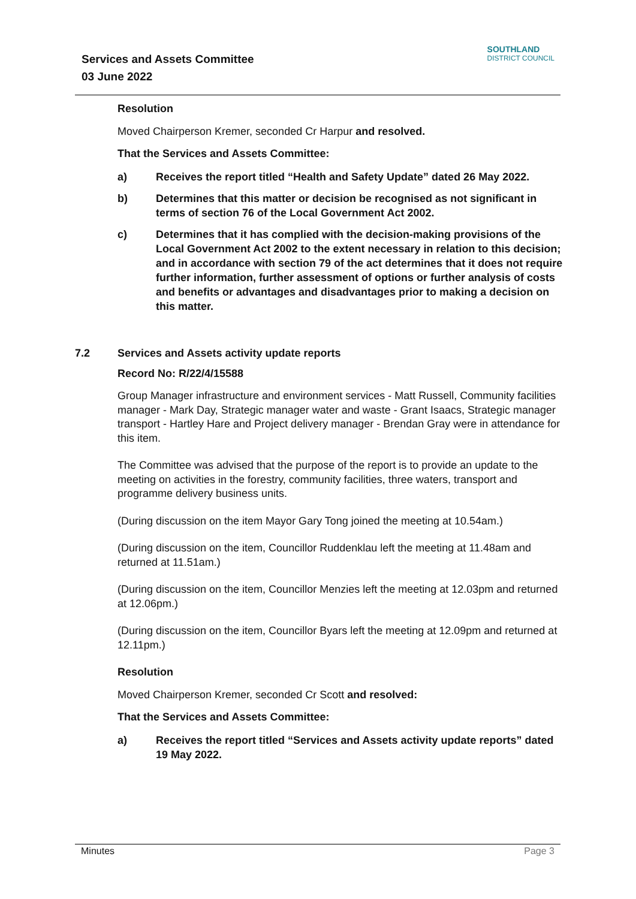Services and Assets Committee
03 June 2022
SOUTHLAND
DISTRICT COUNCIL
Resolution
Moved Chairperson Kremer, seconded Cr Harpur and resolved.
That the Services and Assets Committee:
a) Receives the report titled “Health and Safety Update” dated 26 May 2022.
b) Determines that this matter or decision be recognised as not significant in terms of section 76 of the Local Government Act 2002.
c) Determines that it has complied with the decision-making provisions of the Local Government Act 2002 to the extent necessary in relation to this decision; and in accordance with section 79 of the act determines that it does not require further information, further assessment of options or further analysis of costs and benefits or advantages and disadvantages prior to making a decision on this matter.
7.2 Services and Assets activity update reports
Record No: R/22/4/15588
Group Manager infrastructure and environment services - Matt Russell, Community facilities manager - Mark Day, Strategic manager water and waste - Grant Isaacs, Strategic manager transport - Hartley Hare and Project delivery manager - Brendan Gray were in attendance for this item.
The Committee was advised that the purpose of the report is to provide an update to the meeting on activities in the forestry, community facilities, three waters, transport and programme delivery business units.
(During discussion on the item Mayor Gary Tong joined the meeting at 10.54am.)
(During discussion on the item, Councillor Ruddenklau left the meeting at 11.48am and returned at 11.51am.)
(During discussion on the item, Councillor Menzies left the meeting at 12.03pm and returned at 12.06pm.)
(During discussion on the item, Councillor Byars left the meeting at 12.09pm and returned at 12.11pm.)
Resolution
Moved Chairperson Kremer, seconded Cr Scott and resolved:
That the Services and Assets Committee:
a) Receives the report titled “Services and Assets activity update reports” dated 19 May 2022.
Minutes Page 3